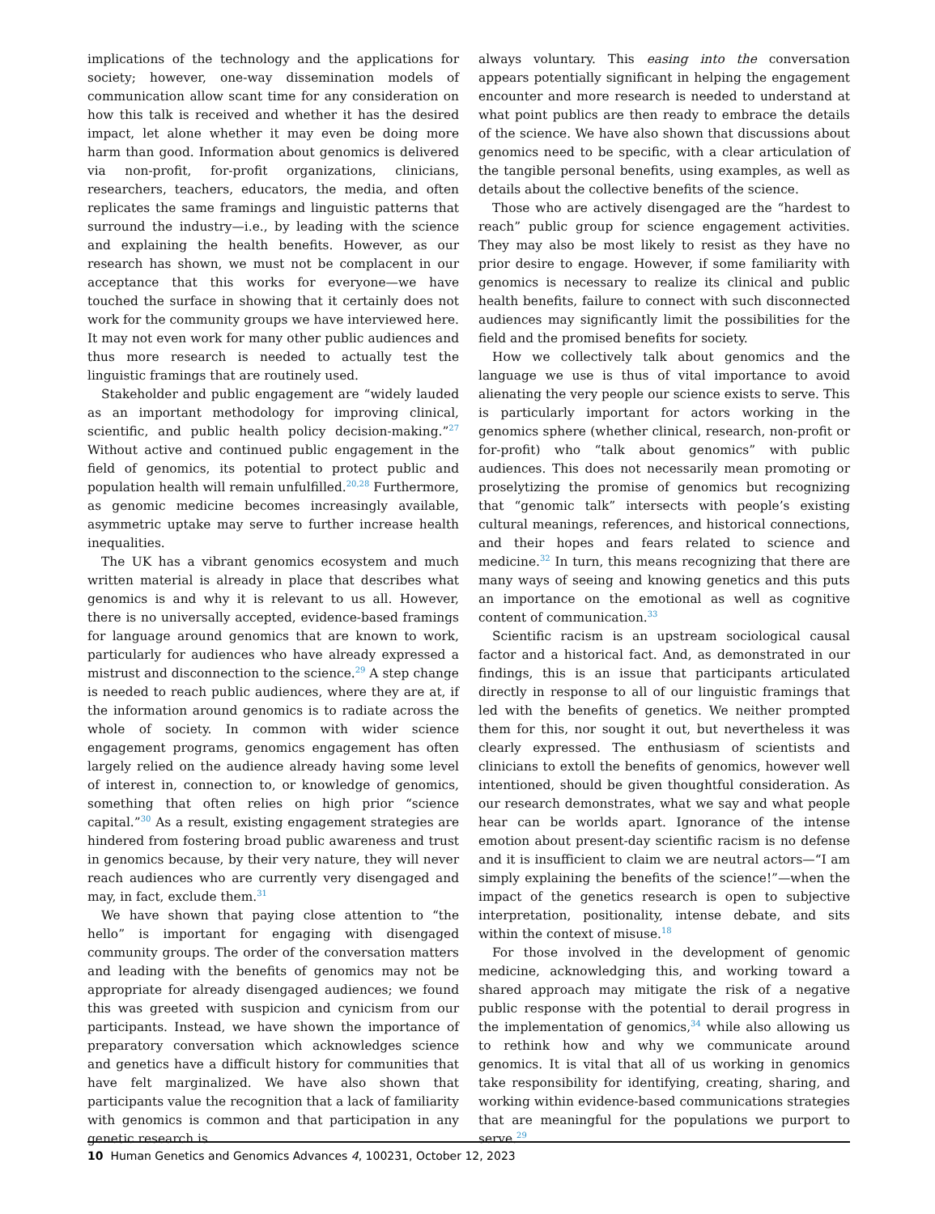implications of the technology and the applications for society; however, one-way dissemination models of communication allow scant time for any consideration on how this talk is received and whether it has the desired impact, let alone whether it may even be doing more harm than good. Information about genomics is delivered via non-profit, for-profit organizations, clinicians, researchers, teachers, educators, the media, and often replicates the same framings and linguistic patterns that surround the industry—i.e., by leading with the science and explaining the health benefits. However, as our research has shown, we must not be complacent in our acceptance that this works for everyone—we have touched the surface in showing that it certainly does not work for the community groups we have interviewed here. It may not even work for many other public audiences and thus more research is needed to actually test the linguistic framings that are routinely used.
Stakeholder and public engagement are “widely lauded as an important methodology for improving clinical, scientific, and public health policy decision-making.”<sup>27</sup> Without active and continued public engagement in the field of genomics, its potential to protect public and population health will remain unfulfilled.<sup>20,28</sup> Furthermore, as genomic medicine becomes increasingly available, asymmetric uptake may serve to further increase health inequalities.
The UK has a vibrant genomics ecosystem and much written material is already in place that describes what genomics is and why it is relevant to us all. However, there is no universally accepted, evidence-based framings for language around genomics that are known to work, particularly for audiences who have already expressed a mistrust and disconnection to the science.<sup>29</sup> A step change is needed to reach public audiences, where they are at, if the information around genomics is to radiate across the whole of society. In common with wider science engagement programs, genomics engagement has often largely relied on the audience already having some level of interest in, connection to, or knowledge of genomics, something that often relies on high prior “science capital.”<sup>30</sup> As a result, existing engagement strategies are hindered from fostering broad public awareness and trust in genomics because, by their very nature, they will never reach audiences who are currently very disengaged and may, in fact, exclude them.<sup>31</sup>
We have shown that paying close attention to “the hello” is important for engaging with disengaged community groups. The order of the conversation matters and leading with the benefits of genomics may not be appropriate for already disengaged audiences; we found this was greeted with suspicion and cynicism from our participants. Instead, we have shown the importance of preparatory conversation which acknowledges science and genetics have a difficult history for communities that have felt marginalized. We have also shown that participants value the recognition that a lack of familiarity with genomics is common and that participation in any genetic research is
always voluntary. This easing into the conversation appears potentially significant in helping the engagement encounter and more research is needed to understand at what point publics are then ready to embrace the details of the science. We have also shown that discussions about genomics need to be specific, with a clear articulation of the tangible personal benefits, using examples, as well as details about the collective benefits of the science.
Those who are actively disengaged are the “hardest to reach” public group for science engagement activities. They may also be most likely to resist as they have no prior desire to engage. However, if some familiarity with genomics is necessary to realize its clinical and public health benefits, failure to connect with such disconnected audiences may significantly limit the possibilities for the field and the promised benefits for society.
How we collectively talk about genomics and the language we use is thus of vital importance to avoid alienating the very people our science exists to serve. This is particularly important for actors working in the genomics sphere (whether clinical, research, non-profit or for-profit) who “talk about genomics” with public audiences. This does not necessarily mean promoting or proselytizing the promise of genomics but recognizing that “genomic talk” intersects with people’s existing cultural meanings, references, and historical connections, and their hopes and fears related to science and medicine.<sup>32</sup> In turn, this means recognizing that there are many ways of seeing and knowing genetics and this puts an importance on the emotional as well as cognitive content of communication.<sup>33</sup>
Scientific racism is an upstream sociological causal factor and a historical fact. And, as demonstrated in our findings, this is an issue that participants articulated directly in response to all of our linguistic framings that led with the benefits of genetics. We neither prompted them for this, nor sought it out, but nevertheless it was clearly expressed. The enthusiasm of scientists and clinicians to extoll the benefits of genomics, however well intentioned, should be given thoughtful consideration. As our research demonstrates, what we say and what people hear can be worlds apart. Ignorance of the intense emotion about present-day scientific racism is no defense and it is insufficient to claim we are neutral actors—“I am simply explaining the benefits of the science!”—when the impact of the genetics research is open to subjective interpretation, positionality, intense debate, and sits within the context of misuse.<sup>18</sup>
For those involved in the development of genomic medicine, acknowledging this, and working toward a shared approach may mitigate the risk of a negative public response with the potential to derail progress in the implementation of genomics,<sup>34</sup> while also allowing us to rethink how and why we communicate around genomics. It is vital that all of us working in genomics take responsibility for identifying, creating, sharing, and working within evidence-based communications strategies that are meaningful for the populations we purport to serve.<sup>29</sup>
10 Human Genetics and Genomics Advances 4, 100231, October 12, 2023